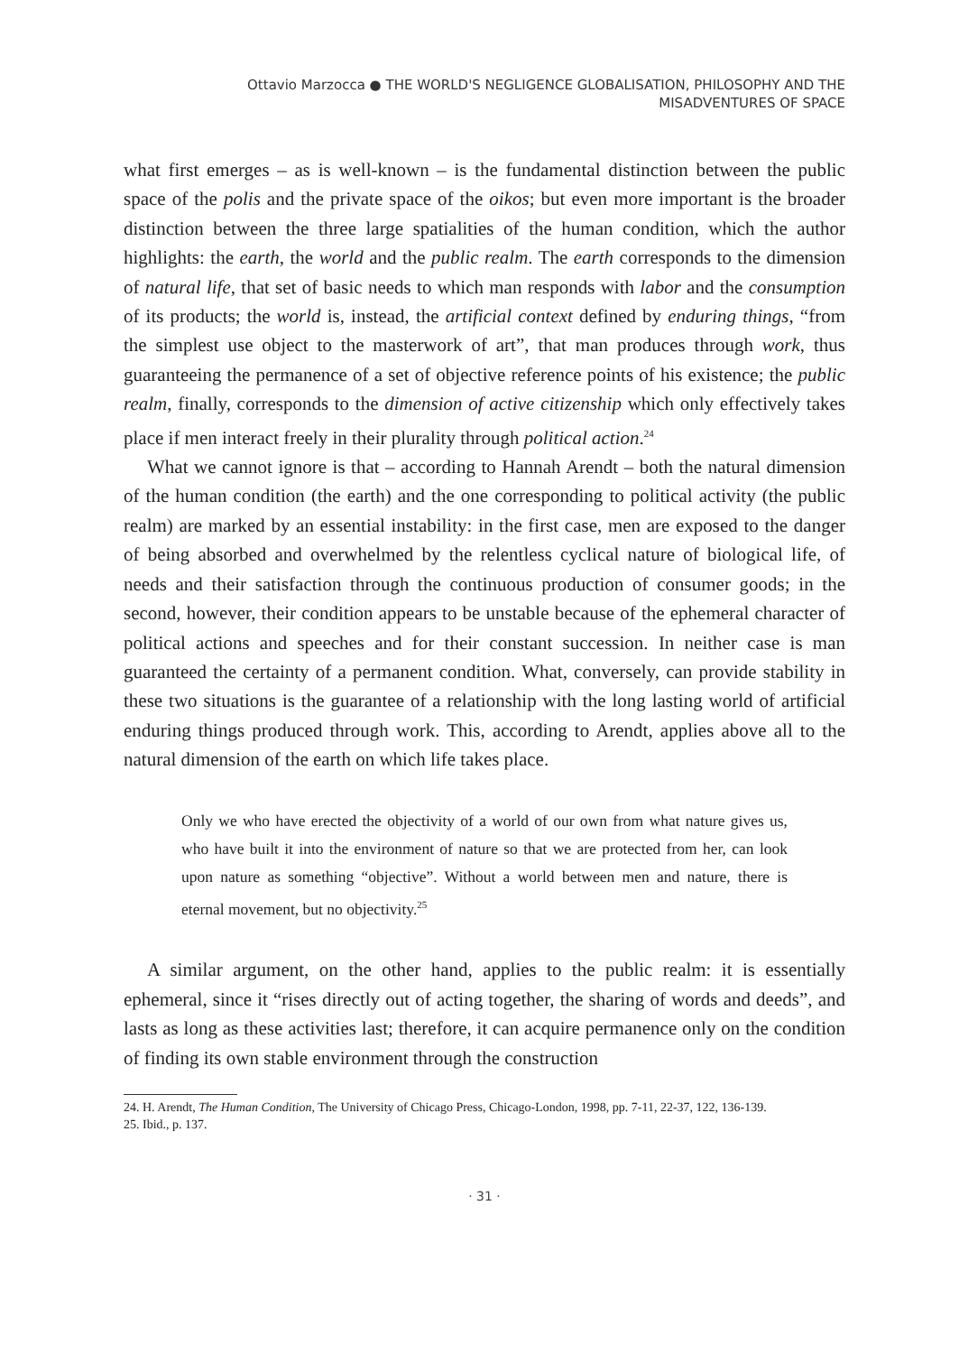Ottavio Marzocca ● THE WORLD'S NEGLIGENCE GLOBALISATION, PHILOSOPHY AND THE
MISADVENTURES OF SPACE
what first emerges – as is well-known – is the fundamental distinction between the public space of the polis and the private space of the oikos; but even more important is the broader distinction between the three large spatialities of the human condition, which the author highlights: the earth, the world and the public realm. The earth corresponds to the dimension of natural life, that set of basic needs to which man responds with labor and the consumption of its products; the world is, instead, the artificial context defined by enduring things, “from the simplest use object to the masterwork of art”, that man produces through work, thus guaranteeing the permanence of a set of objective reference points of his existence; the public realm, finally, corresponds to the dimension of active citizenship which only effectively takes place if men interact freely in their plurality through political action.<sup>24</sup>
What we cannot ignore is that – according to Hannah Arendt – both the natural dimension of the human condition (the earth) and the one corresponding to political activity (the public realm) are marked by an essential instability: in the first case, men are exposed to the danger of being absorbed and overwhelmed by the relentless cyclical nature of biological life, of needs and their satisfaction through the continuous production of consumer goods; in the second, however, their condition appears to be unstable because of the ephemeral character of political actions and speeches and for their constant succession. In neither case is man guaranteed the certainty of a permanent condition. What, conversely, can provide stability in these two situations is the guarantee of a relationship with the long lasting world of artificial enduring things produced through work. This, according to Arendt, applies above all to the natural dimension of the earth on which life takes place.
Only we who have erected the objectivity of a world of our own from what nature gives us, who have built it into the environment of nature so that we are protected from her, can look upon nature as something “objective”. Without a world between men and nature, there is eternal movement, but no objectivity.<sup>25</sup>
A similar argument, on the other hand, applies to the public realm: it is essentially ephemeral, since it “rises directly out of acting together, the sharing of words and deeds”, and lasts as long as these activities last; therefore, it can acquire permanence only on the condition of finding its own stable environment through the construction
24. H. Arendt, The Human Condition, The University of Chicago Press, Chicago-London, 1998, pp. 7-11, 22-37, 122, 136-139.
25. Ibid., p. 137.
· 31 ·